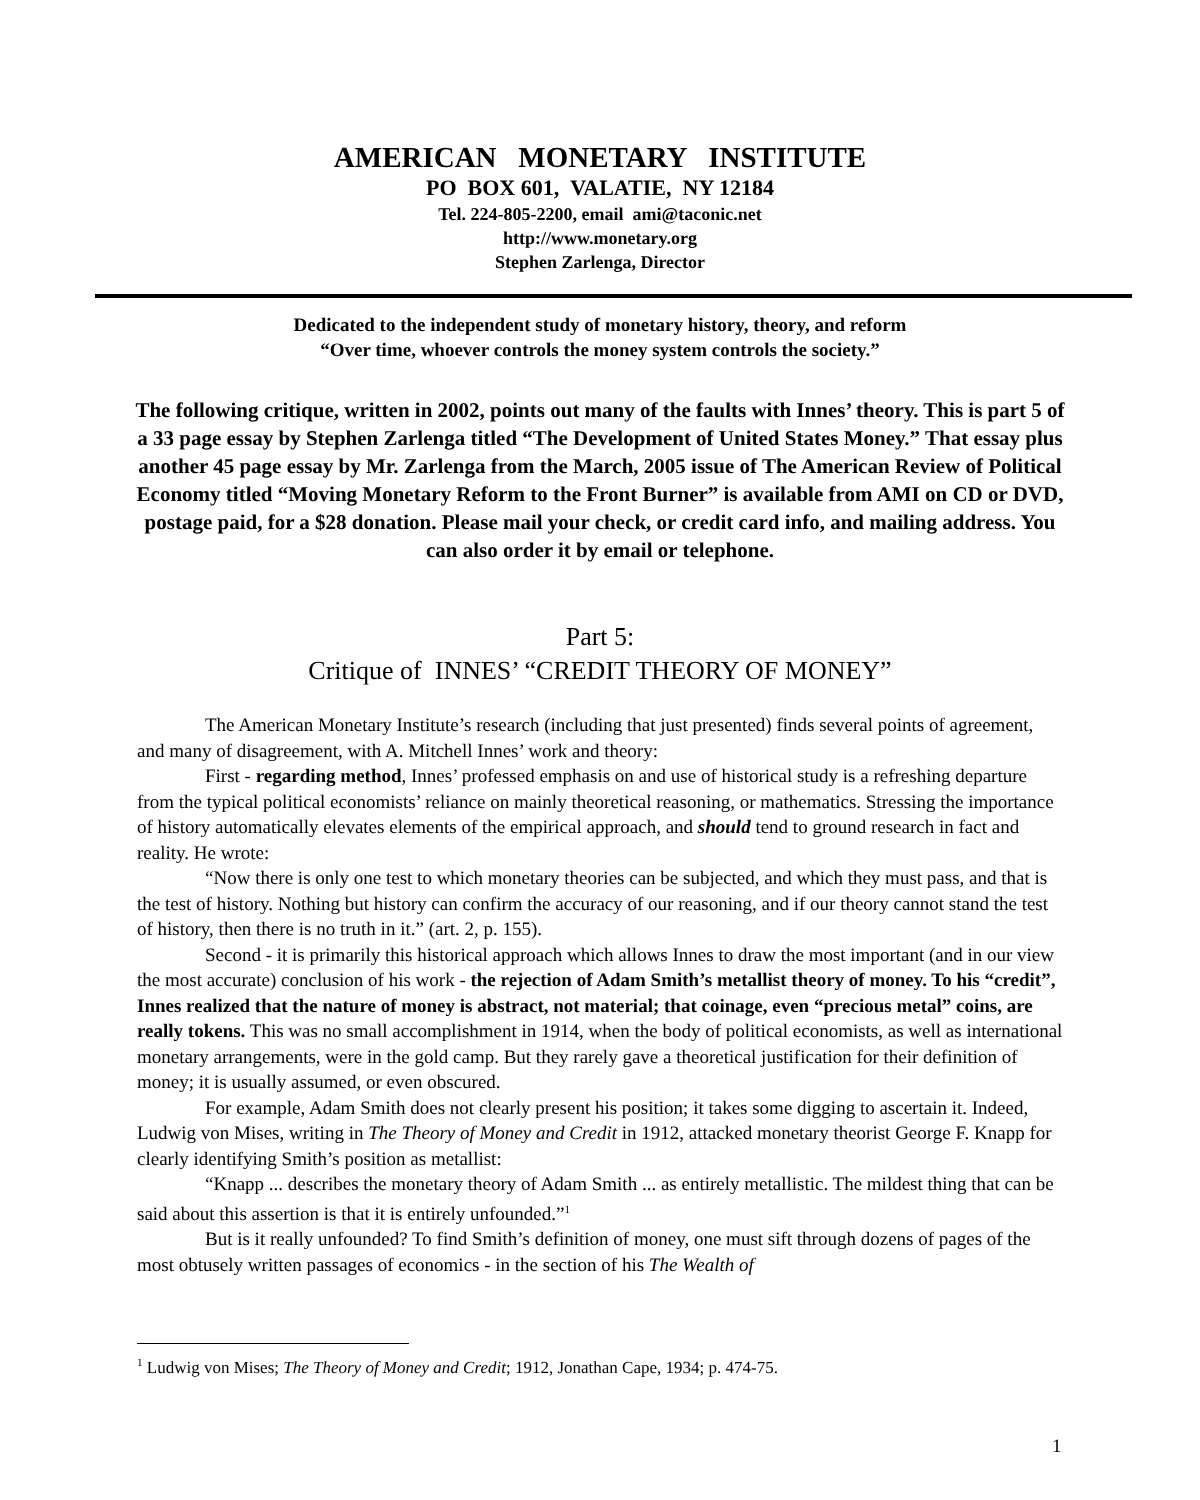AMERICAN MONETARY INSTITUTE
PO BOX 601, VALATIE, NY 12184
Tel. 224-805-2200, email ami@taconic.net
http://www.monetary.org
Stephen Zarlenga, Director
Dedicated to the independent study of monetary history, theory, and reform
“Over time, whoever controls the money system controls the society.”
The following critique, written in 2002, points out many of the faults with Innes’ theory. This is part 5 of a 33 page essay by Stephen Zarlenga titled “The Development of United States Money.” That essay plus another 45 page essay by Mr. Zarlenga from the March, 2005 issue of The American Review of Political Economy titled “Moving Monetary Reform to the Front Burner” is available from AMI on CD or DVD, postage paid, for a $28 donation. Please mail your check, or credit card info, and mailing address. You can also order it by email or telephone.
Part 5:
Critique of INNES’ “CREDIT THEORY OF MONEY”
The American Monetary Institute’s research (including that just presented) finds several points of agreement, and many of disagreement, with A. Mitchell Innes’ work and theory:
First - regarding method, Innes’ professed emphasis on and use of historical study is a refreshing departure from the typical political economists’ reliance on mainly theoretical reasoning, or mathematics. Stressing the importance of history automatically elevates elements of the empirical approach, and should tend to ground research in fact and reality. He wrote:
“Now there is only one test to which monetary theories can be subjected, and which they must pass, and that is the test of history. Nothing but history can confirm the accuracy of our reasoning, and if our theory cannot stand the test of history, then there is no truth in it.” (art. 2, p. 155).
Second - it is primarily this historical approach which allows Innes to draw the most important (and in our view the most accurate) conclusion of his work - the rejection of Adam Smith’s metallist theory of money. To his “credit”, Innes realized that the nature of money is abstract, not material; that coinage, even “precious metal” coins, are really tokens. This was no small accomplishment in 1914, when the body of political economists, as well as international monetary arrangements, were in the gold camp. But they rarely gave a theoretical justification for their definition of money; it is usually assumed, or even obscured.
For example, Adam Smith does not clearly present his position; it takes some digging to ascertain it. Indeed, Ludwig von Mises, writing in The Theory of Money and Credit in 1912, attacked monetary theorist George F. Knapp for clearly identifying Smith’s position as metallist:
“Knapp ... describes the monetary theory of Adam Smith ... as entirely metallistic. The mildest thing that can be said about this assertion is that it is entirely unfounded.”<sup>1</sup>
But is it really unfounded? To find Smith’s definition of money, one must sift through dozens of pages of the most obtusely written passages of economics - in the section of his The Wealth of
<sup>1</sup> Ludwig von Mises; The Theory of Money and Credit; 1912, Jonathan Cape, 1934; p. 474-75.
1